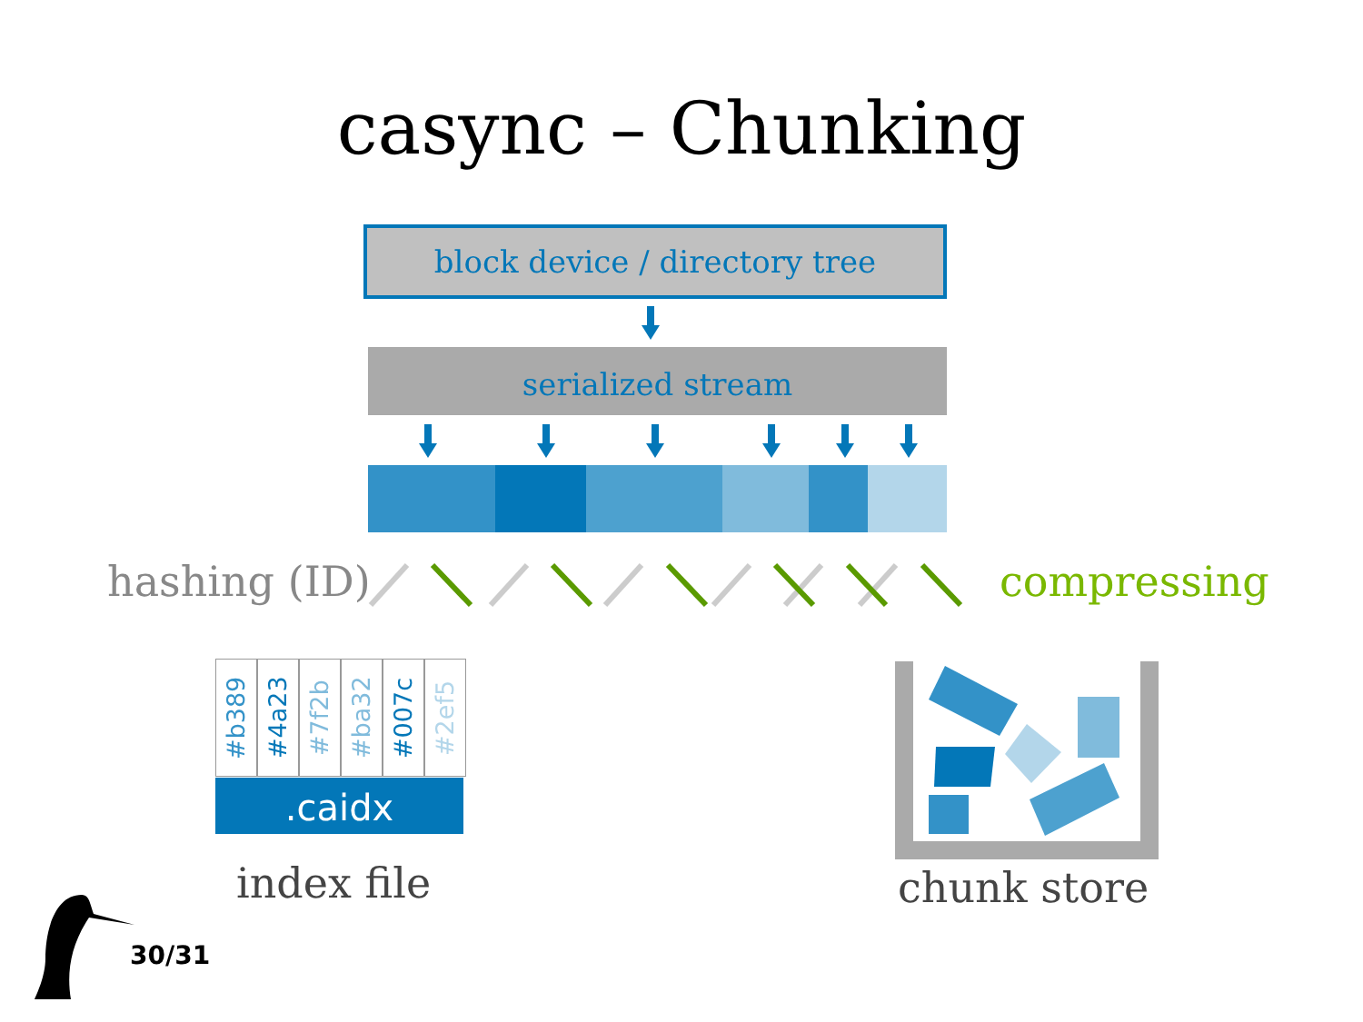casync – Chunking
block device / directory tree
serialized stream
hashing (ID) compressing
#b389
#4a23
#7f2b
#ba32
#007c
#2ef5
.caidx
index file chunk store
30/31